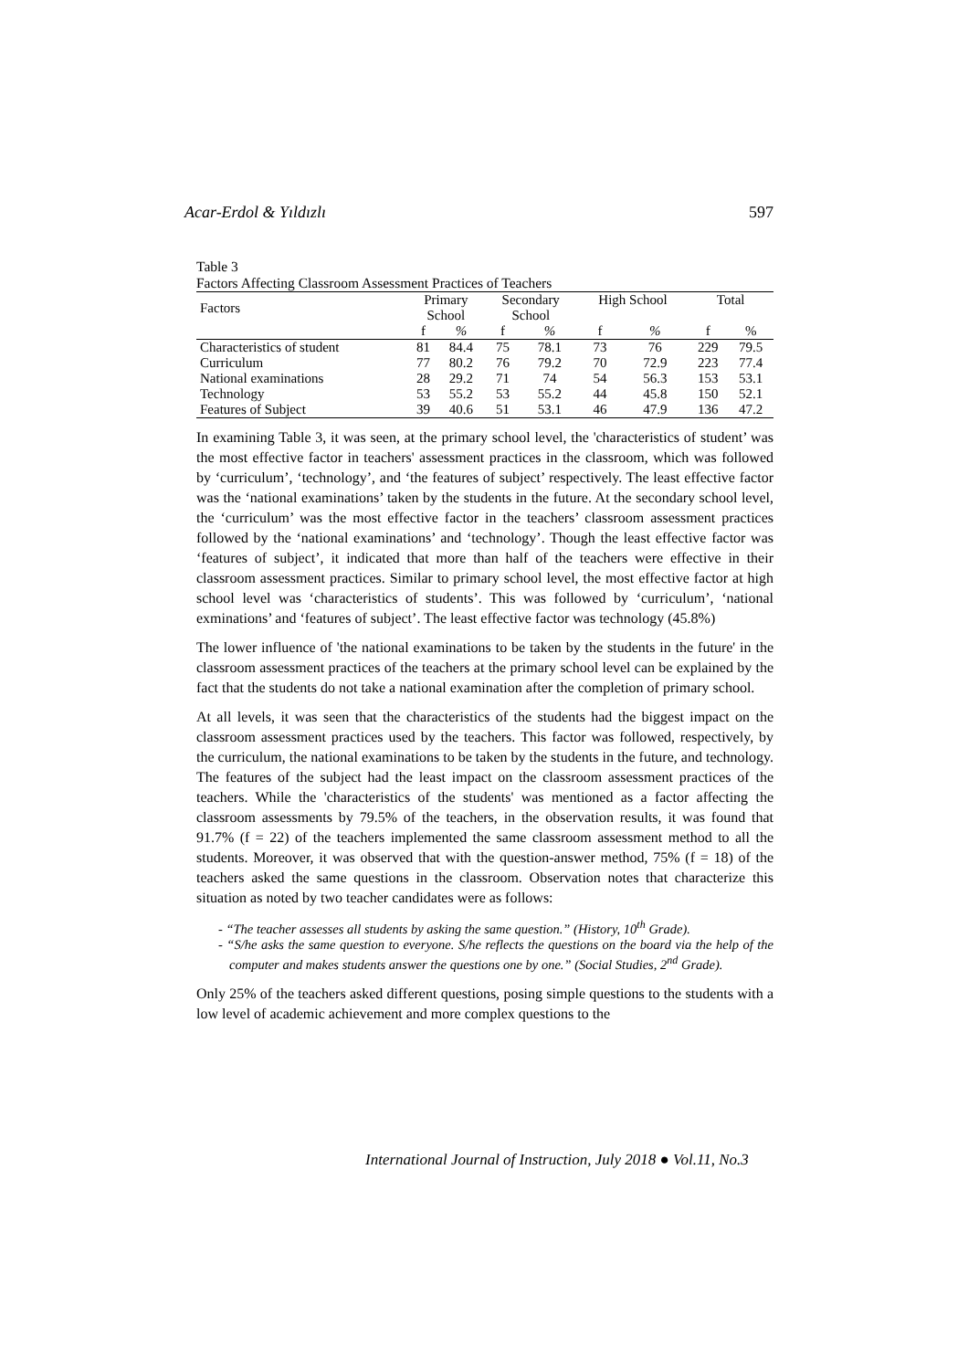Acar-Erdol & Yıldızlı 597
Table 3
Factors Affecting Classroom Assessment Practices of Teachers
| Factors | Primary School | | Secondary School | | High School | | Total | |
| --- | --- | --- | --- | --- | --- | --- | --- | --- |
| | f | % | f | % | f | % | f | % |
| Characteristics of student | 81 | 84.4 | 75 | 78.1 | 73 | 76 | 229 | 79.5 |
| Curriculum | 77 | 80.2 | 76 | 79.2 | 70 | 72.9 | 223 | 77.4 |
| National examinations | 28 | 29.2 | 71 | 74 | 54 | 56.3 | 153 | 53.1 |
| Technology | 53 | 55.2 | 53 | 55.2 | 44 | 45.8 | 150 | 52.1 |
| Features of Subject | 39 | 40.6 | 51 | 53.1 | 46 | 47.9 | 136 | 47.2 |
In examining Table 3, it was seen, at the primary school level, the 'characteristics of student’ was the most effective factor in teachers' assessment practices in the classroom, which was followed by ‘curriculum’, ‘technology’, and ‘the features of subject’ respectively. The least effective factor was the ‘national examinations’ taken by the students in the future. At the secondary school level, the ‘curriculum’ was the most effective factor in the teachers’ classroom assessment practices followed by the ‘national examinations’ and ‘technology’. Though the least effective factor was ‘features of subject’, it indicated that more than half of the teachers were effective in their classroom assessment practices. Similar to primary school level, the most effective factor at high school level was ‘characteristics of students’. This was followed by ‘curriculum’, ‘national exminations’ and ‘features of subject’. The least effective factor was technology (45.8%)
The lower influence of 'the national examinations to be taken by the students in the future' in the classroom assessment practices of the teachers at the primary school level can be explained by the fact that the students do not take a national examination after the completion of primary school.
At all levels, it was seen that the characteristics of the students had the biggest impact on the classroom assessment practices used by the teachers. This factor was followed, respectively, by the curriculum, the national examinations to be taken by the students in the future, and technology. The features of the subject had the least impact on the classroom assessment practices of the teachers. While the 'characteristics of the students' was mentioned as a factor affecting the classroom assessments by 79.5% of the teachers, in the observation results, it was found that 91.7% (f = 22) of the teachers implemented the same classroom assessment method to all the students. Moreover, it was observed that with the question-answer method, 75% (f = 18) of the teachers asked the same questions in the classroom. Observation notes that characterize this situation as noted by two teacher candidates were as follows:
- “The teacher assesses all students by asking the same question.” (History, 10<sup>th</sup> Grade).
- “S/he asks the same question to everyone. S/he reflects the questions on the board via the help of the computer and makes students answer the questions one by one.” (Social Studies, 2<sup>nd</sup> Grade).
Only 25% of the teachers asked different questions, posing simple questions to the students with a low level of academic achievement and more complex questions to the
International Journal of Instruction, July 2018 ● Vol.11, No.3